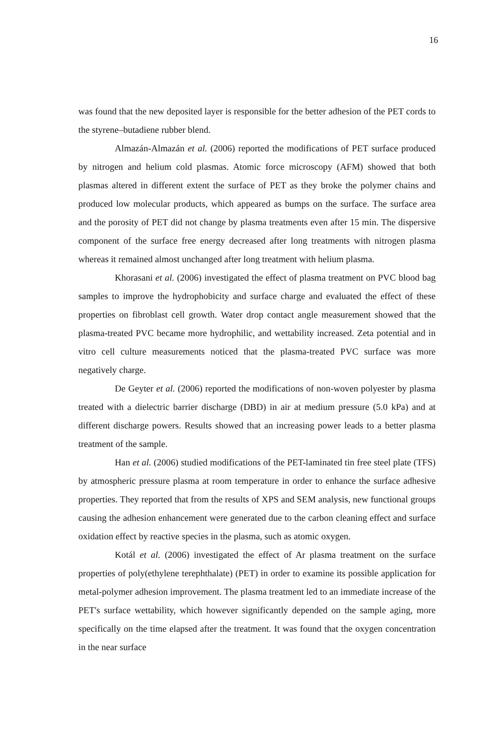16
was found that the new deposited layer is responsible for the better adhesion of the PET cords to the styrene–butadiene rubber blend.
Almazán-Almazán et al. (2006) reported the modifications of PET surface produced by nitrogen and helium cold plasmas. Atomic force microscopy (AFM) showed that both plasmas altered in different extent the surface of PET as they broke the polymer chains and produced low molecular products, which appeared as bumps on the surface. The surface area and the porosity of PET did not change by plasma treatments even after 15 min. The dispersive component of the surface free energy decreased after long treatments with nitrogen plasma whereas it remained almost unchanged after long treatment with helium plasma.
Khorasani et al. (2006) investigated the effect of plasma treatment on PVC blood bag samples to improve the hydrophobicity and surface charge and evaluated the effect of these properties on fibroblast cell growth. Water drop contact angle measurement showed that the plasma-treated PVC became more hydrophilic, and wettability increased. Zeta potential and in vitro cell culture measurements noticed that the plasma-treated PVC surface was more negatively charge.
De Geyter et al. (2006) reported the modifications of non-woven polyester by plasma treated with a dielectric barrier discharge (DBD) in air at medium pressure (5.0 kPa) and at different discharge powers. Results showed that an increasing power leads to a better plasma treatment of the sample.
Han et al. (2006) studied modifications of the PET-laminated tin free steel plate (TFS) by atmospheric pressure plasma at room temperature in order to enhance the surface adhesive properties. They reported that from the results of XPS and SEM analysis, new functional groups causing the adhesion enhancement were generated due to the carbon cleaning effect and surface oxidation effect by reactive species in the plasma, such as atomic oxygen.
Kotál et al. (2006) investigated the effect of Ar plasma treatment on the surface properties of poly(ethylene terephthalate) (PET) in order to examine its possible application for metal-polymer adhesion improvement. The plasma treatment led to an immediate increase of the PET's surface wettability, which however significantly depended on the sample aging, more specifically on the time elapsed after the treatment. It was found that the oxygen concentration in the near surface